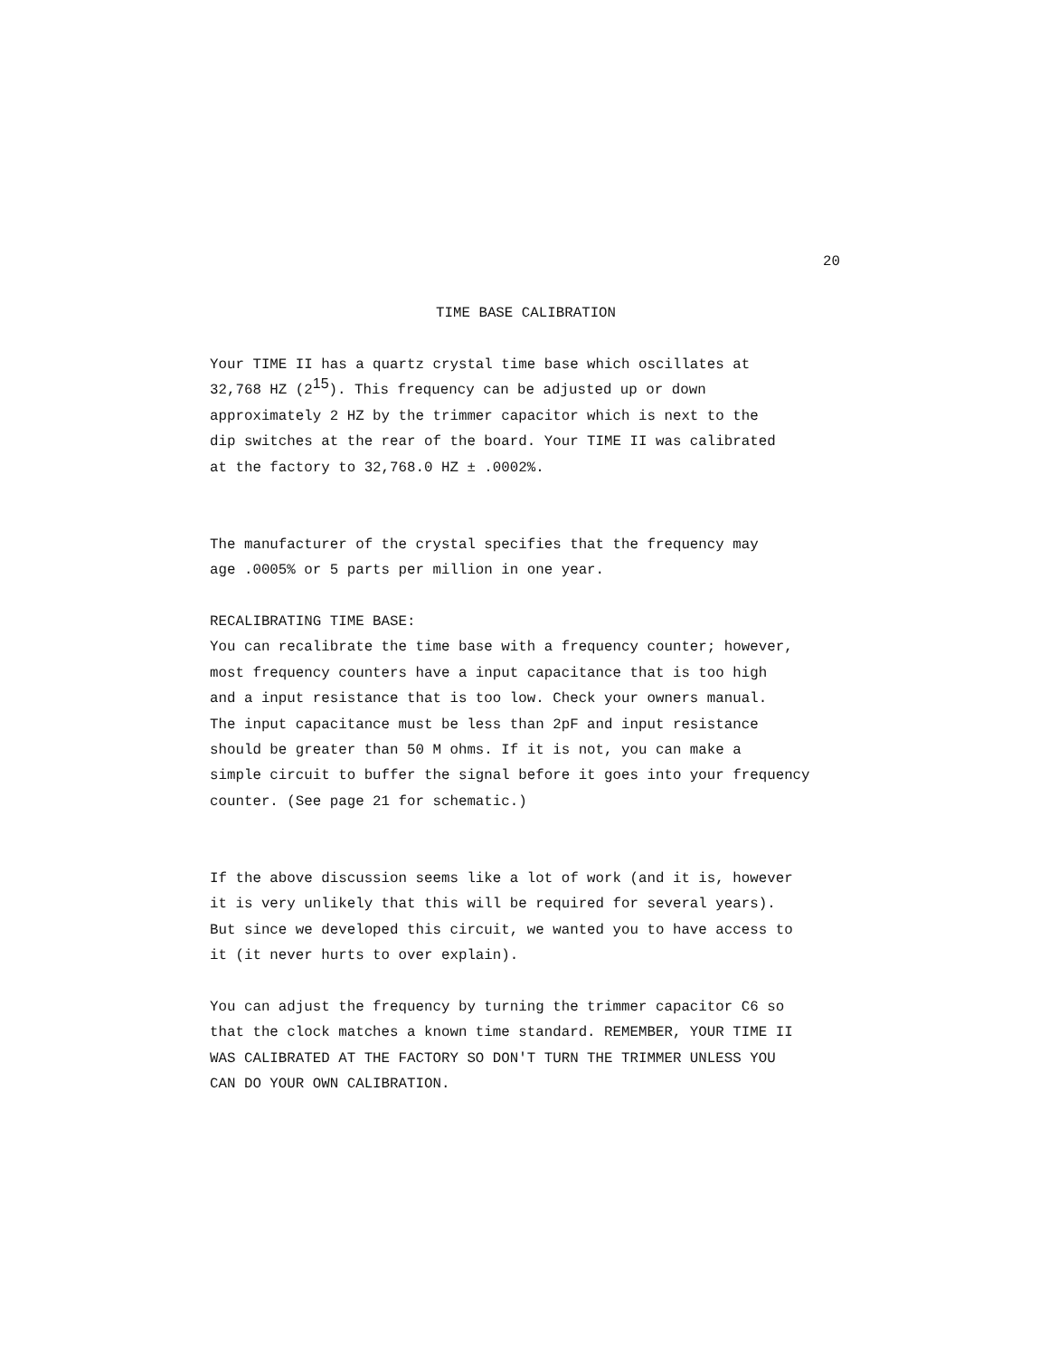20
TIME BASE CALIBRATION
Your TIME II has a quartz crystal time base which oscillates at 32,768 HZ (2<sup>15</sup>). This frequency can be adjusted up or down approximately 2 HZ by the trimmer capacitor which is next to the dip switches at the rear of the board. Your TIME II was calibrated at the factory to 32,768.0 HZ ± .0002%.
The manufacturer of the crystal specifies that the frequency may age .0005% or 5 parts per million in one year.
RECALIBRATING TIME BASE: You can recalibrate the time base with a frequency counter; however, most frequency counters have a input capacitance that is too high and a input resistance that is too low. Check your owners manual. The input capacitance must be less than 2pF and input resistance should be greater than 50 M ohms. If it is not, you can make a simple circuit to buffer the signal before it goes into your frequency counter. (See page 21 for schematic.)
If the above discussion seems like a lot of work (and it is, however it is very unlikely that this will be required for several years). But since we developed this circuit, we wanted you to have access to it (it never hurts to over explain).
You can adjust the frequency by turning the trimmer capacitor C6 so that the clock matches a known time standard. REMEMBER, YOUR TIME II WAS CALIBRATED AT THE FACTORY SO DON'T TURN THE TRIMMER UNLESS YOU CAN DO YOUR OWN CALIBRATION.